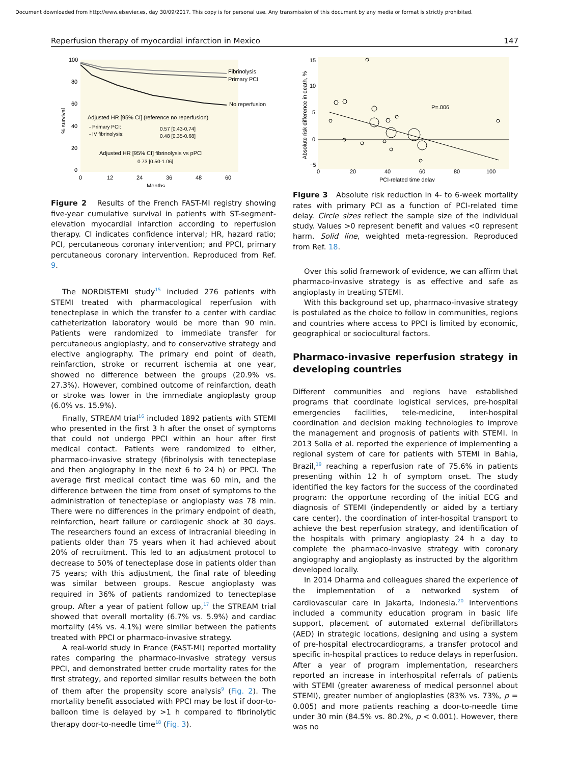Document downloaded from http://www.elsevier.es, day 30/09/2017. This copy is for personal use. Any transmission of this document by any media or format is strictly prohibited.
Reperfusion therapy of myocardial infarction in Mexico 147
100
80
60
40
20
0
0
12
24
36
48
60
Months
% survival
Fibrinolysis
Primary PCI
No reperfusion
Adjusted HR [95% CI] (reference no reperfusion)
- Primary PCI:
0.57 [0.43-0.74]
- IV fibrinolysis:
0.48 [0.35-0.68]
Adjusted HR [95% CI] fibrinolysis vs pPCI
0.73 [0.50-1.06]
Figure 2 Results of the French FAST-MI registry showing five-year cumulative survival in patients with ST-segment-elevation myocardial infarction according to reperfusion therapy. CI indicates confidence interval; HR, hazard ratio; PCI, percutaneous coronary intervention; and PPCI, primary percutaneous coronary intervention. Reproduced from Ref. 9.
The NORDISTEMI study<sup>15</sup> included 276 patients with STEMI treated with pharmacological reperfusion with tenecteplase in which the transfer to a center with cardiac catheterization laboratory would be more than 90 min. Patients were randomized to immediate transfer for percutaneous angioplasty, and to conservative strategy and elective angiography. The primary end point of death, reinfarction, stroke or recurrent ischemia at one year, showed no difference between the groups (20.9% vs. 27.3%). However, combined outcome of reinfarction, death or stroke was lower in the immediate angioplasty group (6.0% vs. 15.9%).
Finally, STREAM trial<sup>16</sup> included 1892 patients with STEMI who presented in the first 3 h after the onset of symptoms that could not undergo PPCI within an hour after first medical contact. Patients were randomized to either, pharmaco-invasive strategy (fibrinolysis with tenecteplase and then angiography in the next 6 to 24 h) or PPCI. The average first medical contact time was 60 min, and the difference between the time from onset of symptoms to the administration of tenecteplase or angioplasty was 78 min. There were no differences in the primary endpoint of death, reinfarction, heart failure or cardiogenic shock at 30 days. The researchers found an excess of intracranial bleeding in patients older than 75 years when it had achieved about 20% of recruitment. This led to an adjustment protocol to decrease to 50% of tenecteplase dose in patients older than 75 years; with this adjustment, the final rate of bleeding was similar between groups. Rescue angioplasty was required in 36% of patients randomized to tenecteplase group. After a year of patient follow up,<sup>17</sup> the STREAM trial showed that overall mortality (6.7% vs. 5.9%) and cardiac mortality (4% vs. 4.1%) were similar between the patients treated with PPCI or pharmaco-invasive strategy.
A real-world study in France (FAST-MI) reported mortality rates comparing the pharmaco-invasive strategy versus PPCI, and demonstrated better crude mortality rates for the first strategy, and reported similar results between the both of them after the propensity score analysis<sup>9</sup> (Fig. 2). The mortality benefit associated with PPCI may be lost if door-to-balloon time is delayed by >1 h compared to fibrinolytic therapy door-to-needle time<sup>18</sup> (Fig. 3).
15
10
5
0
−5
0
20
40
60
80
100
PCI-related time delay
Absolute risk difference in death, %
P=.006
Figure 3 Absolute risk reduction in 4- to 6-week mortality rates with primary PCI as a function of PCI-related time delay. Circle sizes reflect the sample size of the individual study. Values >0 represent benefit and values <0 represent harm. Solid line, weighted meta-regression. Reproduced from Ref. 18.
Over this solid framework of evidence, we can affirm that pharmaco-invasive strategy is as effective and safe as angioplasty in treating STEMI.
With this background set up, pharmaco-invasive strategy is postulated as the choice to follow in communities, regions and countries where access to PPCI is limited by economic, geographical or sociocultural factors.
Pharmaco-invasive reperfusion strategy in developing countries
Different communities and regions have established programs that coordinate logistical services, pre-hospital emergencies facilities, tele-medicine, inter-hospital coordination and decision making technologies to improve the management and prognosis of patients with STEMI. In 2013 Solla et al. reported the experience of implementing a regional system of care for patients with STEMI in Bahia, Brazil,<sup>19</sup> reaching a reperfusion rate of 75.6% in patients presenting within 12 h of symptom onset. The study identified the key factors for the success of the coordinated program: the opportune recording of the initial ECG and diagnosis of STEMI (independently or aided by a tertiary care center), the coordination of inter-hospital transport to achieve the best reperfusion strategy, and identification of the hospitals with primary angioplasty 24 h a day to complete the pharmaco-invasive strategy with coronary angiography and angioplasty as instructed by the algorithm developed locally.
In 2014 Dharma and colleagues shared the experience of the implementation of a networked system of cardiovascular care in Jakarta, Indonesia.<sup>20</sup> Interventions included a community education program in basic life support, placement of automated external defibrillators (AED) in strategic locations, designing and using a system of pre-hospital electrocardiograms, a transfer protocol and specific in-hospital practices to reduce delays in reperfusion. After a year of program implementation, researchers reported an increase in interhospital referrals of patients with STEMI (greater awareness of medical personnel about STEMI), greater number of angioplasties (83% vs. 73%, p = 0.005) and more patients reaching a door-to-needle time under 30 min (84.5% vs. 80.2%, p < 0.001). However, there was no